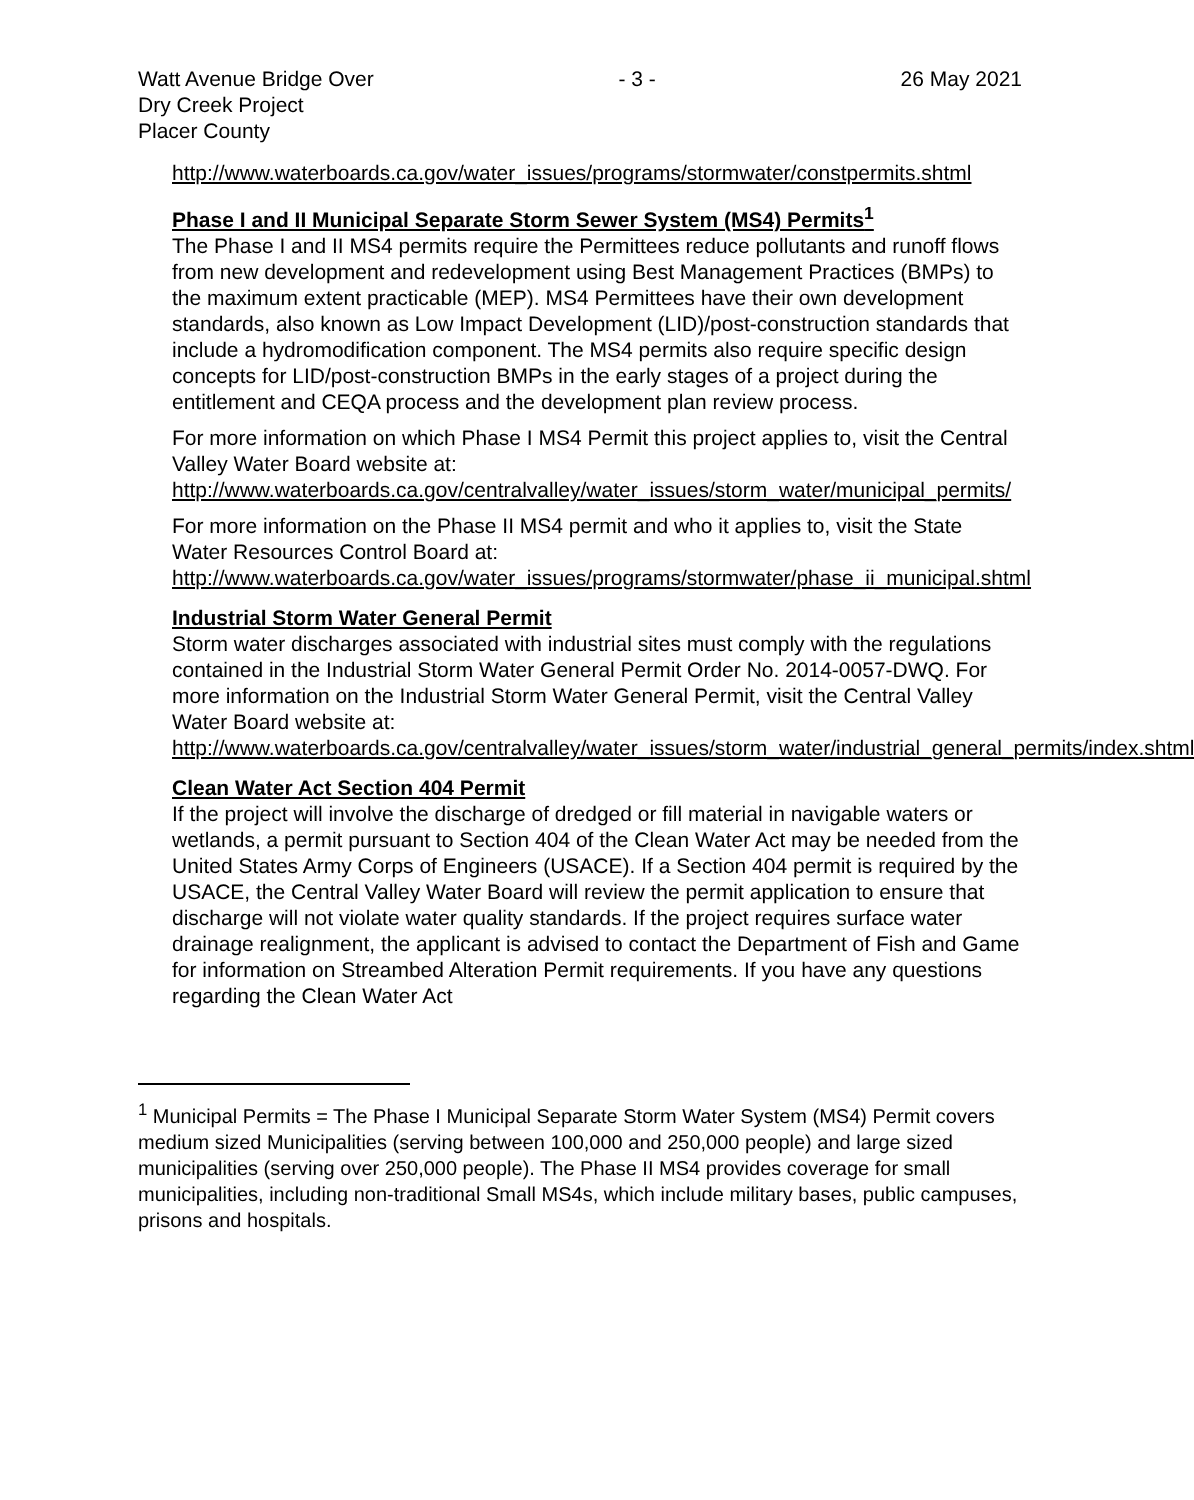Watt Avenue Bridge Over
Dry Creek Project
Placer County
- 3 - 26 May 2021
http://www.waterboards.ca.gov/water_issues/programs/stormwater/constpermits.shtml
Phase I and II Municipal Separate Storm Sewer System (MS4) Permits<sup>1</sup>
The Phase I and II MS4 permits require the Permittees reduce pollutants and runoff flows from new development and redevelopment using Best Management Practices (BMPs) to the maximum extent practicable (MEP). MS4 Permittees have their own development standards, also known as Low Impact Development (LID)/post-construction standards that include a hydromodification component. The MS4 permits also require specific design concepts for LID/post-construction BMPs in the early stages of a project during the entitlement and CEQA process and the development plan review process.
For more information on which Phase I MS4 Permit this project applies to, visit the Central Valley Water Board website at:
http://www.waterboards.ca.gov/centralvalley/water_issues/storm_water/municipal_permits/
For more information on the Phase II MS4 permit and who it applies to, visit the State Water Resources Control Board at:
http://www.waterboards.ca.gov/water_issues/programs/stormwater/phase_ii_municipal.shtml
Industrial Storm Water General Permit
Storm water discharges associated with industrial sites must comply with the regulations contained in the Industrial Storm Water General Permit Order No. 2014-0057-DWQ. For more information on the Industrial Storm Water General Permit, visit the Central Valley Water Board website at:
http://www.waterboards.ca.gov/centralvalley/water_issues/storm_water/industrial_general_permits/index.shtml
Clean Water Act Section 404 Permit
If the project will involve the discharge of dredged or fill material in navigable waters or wetlands, a permit pursuant to Section 404 of the Clean Water Act may be needed from the United States Army Corps of Engineers (USACE). If a Section 404 permit is required by the USACE, the Central Valley Water Board will review the permit application to ensure that discharge will not violate water quality standards. If the project requires surface water drainage realignment, the applicant is advised to contact the Department of Fish and Game for information on Streambed Alteration Permit requirements. If you have any questions regarding the Clean Water Act
<sup>1</sup> Municipal Permits = The Phase I Municipal Separate Storm Water System (MS4) Permit covers medium sized Municipalities (serving between 100,000 and 250,000 people) and large sized municipalities (serving over 250,000 people). The Phase II MS4 provides coverage for small municipalities, including non-traditional Small MS4s, which include military bases, public campuses, prisons and hospitals.